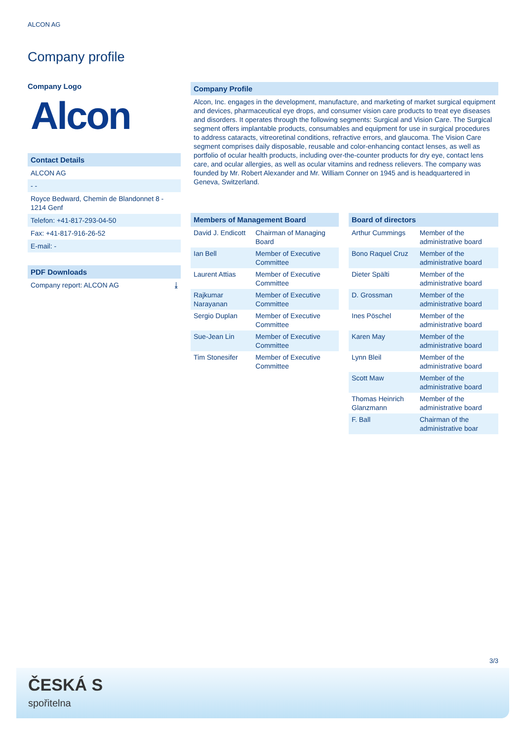ALCON AG
Company profile
Company Logo
Alcon
Contact Details
ALCON AG
- -
Royce Bedward, Chemin de Blandonnet 8 - 1214 Genf
Telefon: +41-817-293-04-50
Fax: +41-817-916-26-52
E-mail: -
PDF Downloads
Company report: ALCON AG ⤓
Company Profile
Alcon, Inc. engages in the development, manufacture, and marketing of market surgical equipment and devices, pharmaceutical eye drops, and consumer vision care products to treat eye diseases and disorders. It operates through the following segments: Surgical and Vision Care. The Surgical segment offers implantable products, consumables and equipment for use in surgical procedures to address cataracts, vitreoretinal conditions, refractive errors, and glaucoma. The Vision Care segment comprises daily disposable, reusable and color-enhancing contact lenses, as well as portfolio of ocular health products, including over-the-counter products for dry eye, contact lens care, and ocular allergies, as well as ocular vitamins and redness relievers. The company was founded by Mr. Robert Alexander and Mr. William Conner on 1945 and is headquartered in Geneva, Switzerland.
| Members of Management Board | |
| --- | --- |
| David J. Endicott | Chairman of Managing Board |
| Ian Bell | Member of Executive Committee |
| Laurent Attias | Member of Executive Committee |
| Rajkumar Narayanan | Member of Executive Committee |
| Sergio Duplan | Member of Executive Committee |
| Sue-Jean Lin | Member of Executive Committee |
| Tim Stonesifer | Member of Executive Committee |
| Board of directors | |
| --- | --- |
| Arthur Cummings | Member of the administrative board |
| Bono Raquel Cruz | Member of the administrative board |
| Dieter Spälti | Member of the administrative board |
| D. Grossman | Member of the administrative board |
| Ines Pöschel | Member of the administrative board |
| Karen May | Member of the administrative board |
| Lynn Bleil | Member of the administrative board |
| Scott Maw | Member of the administrative board |
| Thomas Heinrich Glanzmann | Member of the administrative board |
| F. Ball | Chairman of the administrative boar |
3/3
ČESKÁ S
spořitelna